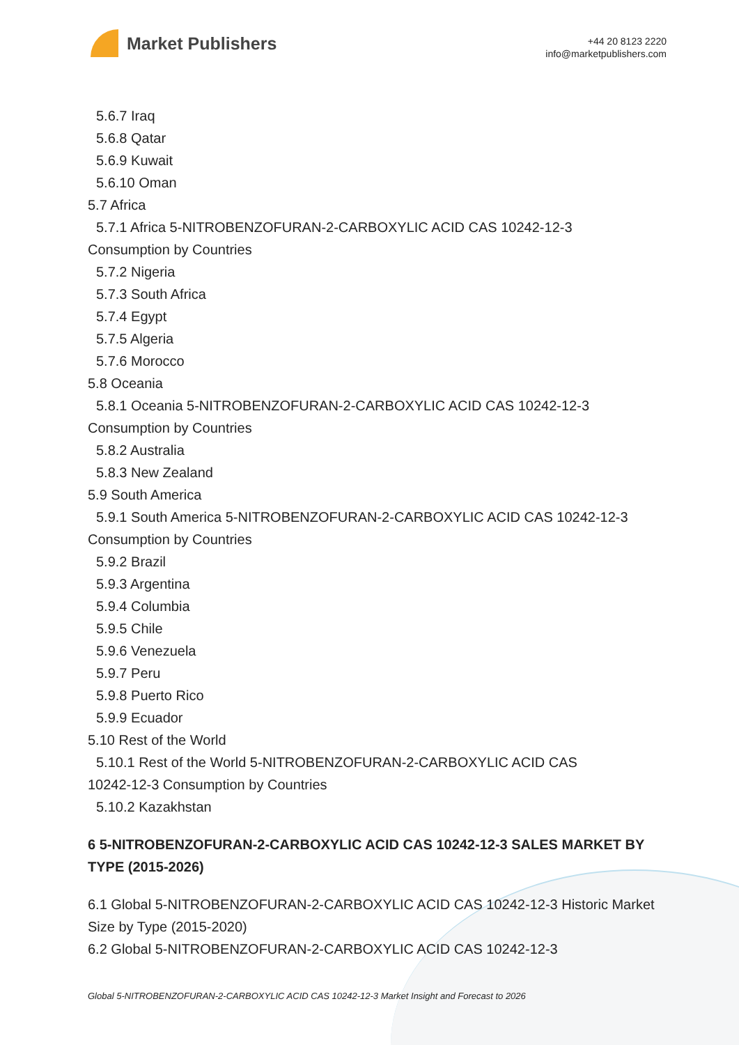Market Publishers
+44 20 8123 2220
info@marketpublishers.com
5.6.7 Iraq
5.6.8 Qatar
5.6.9 Kuwait
5.6.10 Oman
5.7 Africa
5.7.1 Africa 5-NITROBENZOFURAN-2-CARBOXYLIC ACID CAS 10242-12-3
Consumption by Countries
5.7.2 Nigeria
5.7.3 South Africa
5.7.4 Egypt
5.7.5 Algeria
5.7.6 Morocco
5.8 Oceania
5.8.1 Oceania 5-NITROBENZOFURAN-2-CARBOXYLIC ACID CAS 10242-12-3
Consumption by Countries
5.8.2 Australia
5.8.3 New Zealand
5.9 South America
5.9.1 South America 5-NITROBENZOFURAN-2-CARBOXYLIC ACID CAS 10242-12-3
Consumption by Countries
5.9.2 Brazil
5.9.3 Argentina
5.9.4 Columbia
5.9.5 Chile
5.9.6 Venezuela
5.9.7 Peru
5.9.8 Puerto Rico
5.9.9 Ecuador
5.10 Rest of the World
5.10.1 Rest of the World 5-NITROBENZOFURAN-2-CARBOXYLIC ACID CAS
10242-12-3 Consumption by Countries
5.10.2 Kazakhstan
6 5-NITROBENZOFURAN-2-CARBOXYLIC ACID CAS 10242-12-3 SALES MARKET BY TYPE (2015-2026)
6.1 Global 5-NITROBENZOFURAN-2-CARBOXYLIC ACID CAS 10242-12-3 Historic Market Size by Type (2015-2020)
6.2 Global 5-NITROBENZOFURAN-2-CARBOXYLIC ACID CAS 10242-12-3
Global 5-NITROBENZOFURAN-2-CARBOXYLIC ACID CAS 10242-12-3 Market Insight and Forecast to 2026